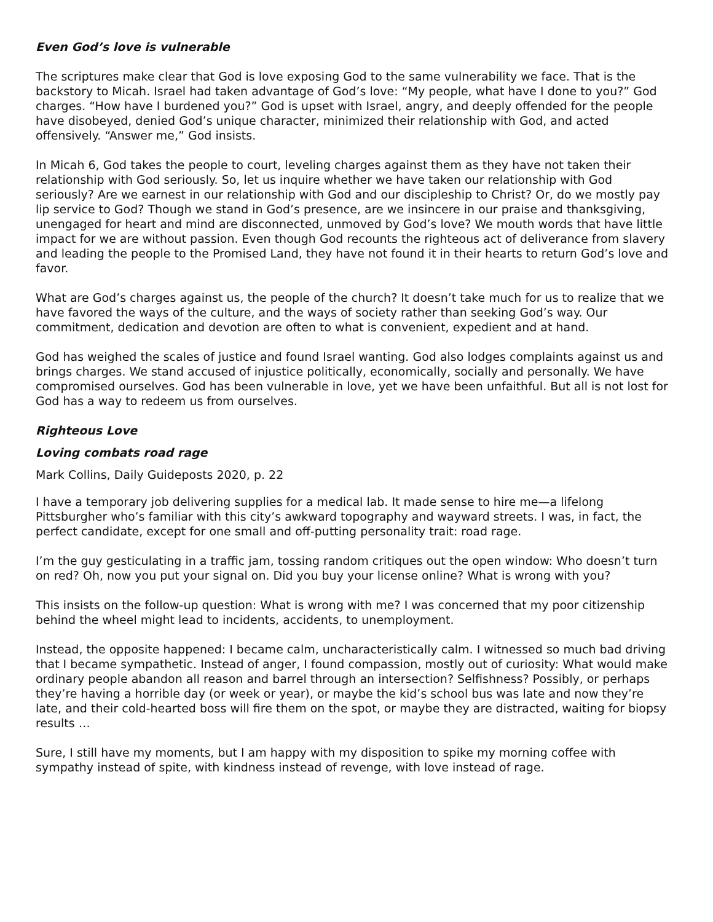Even God’s love is vulnerable
The scriptures make clear that God is love exposing God to the same vulnerability we face. That is the backstory to Micah. Israel had taken advantage of God’s love: “My people, what have I done to you?” God charges. “How have I burdened you?” God is upset with Israel, angry, and deeply offended for the people have disobeyed, denied God’s unique character, minimized their relationship with God, and acted offensively. “Answer me,” God insists.
In Micah 6, God takes the people to court, leveling charges against them as they have not taken their relationship with God seriously. So, let us inquire whether we have taken our relationship with God seriously? Are we earnest in our relationship with God and our discipleship to Christ? Or, do we mostly pay lip service to God? Though we stand in God’s presence, are we insincere in our praise and thanksgiving, unengaged for heart and mind are disconnected, unmoved by God’s love? We mouth words that have little impact for we are without passion. Even though God recounts the righteous act of deliverance from slavery and leading the people to the Promised Land, they have not found it in their hearts to return God’s love and favor.
What are God’s charges against us, the people of the church? It doesn’t take much for us to realize that we have favored the ways of the culture, and the ways of society rather than seeking God’s way. Our commitment, dedication and devotion are often to what is convenient, expedient and at hand.
God has weighed the scales of justice and found Israel wanting. God also lodges complaints against us and brings charges. We stand accused of injustice politically, economically, socially and personally. We have compromised ourselves. God has been vulnerable in love, yet we have been unfaithful. But all is not lost for God has a way to redeem us from ourselves.
Righteous Love
Loving combats road rage
Mark Collins, Daily Guideposts 2020, p. 22
I have a temporary job delivering supplies for a medical lab. It made sense to hire me—a lifelong Pittsburgher who’s familiar with this city’s awkward topography and wayward streets. I was, in fact, the perfect candidate, except for one small and off-putting personality trait: road rage.
I’m the guy gesticulating in a traffic jam, tossing random critiques out the open window: Who doesn’t turn on red? Oh, now you put your signal on. Did you buy your license online? What is wrong with you?
This insists on the follow-up question: What is wrong with me? I was concerned that my poor citizenship behind the wheel might lead to incidents, accidents, to unemployment.
Instead, the opposite happened: I became calm, uncharacteristically calm. I witnessed so much bad driving that I became sympathetic. Instead of anger, I found compassion, mostly out of curiosity: What would make ordinary people abandon all reason and barrel through an intersection? Selfishness? Possibly, or perhaps they’re having a horrible day (or week or year), or maybe the kid’s school bus was late and now they’re late, and their cold-hearted boss will fire them on the spot, or maybe they are distracted, waiting for biopsy results …
Sure, I still have my moments, but I am happy with my disposition to spike my morning coffee with sympathy instead of spite, with kindness instead of revenge, with love instead of rage.